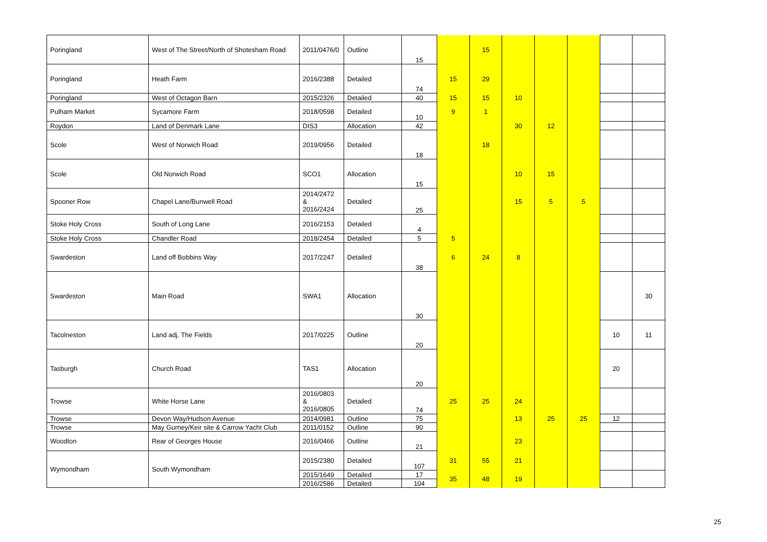| Poringland | West of The Street/North of Shotesham Road | 2011/0476/0 | Outline | 15 | | 15 | | | | | |
| Poringland | Heath Farm | 2016/2388 | Detailed | 74 | 15 | 29 | | | | | |
| Poringland | West of Octagon Barn | 2015/2326 | Detailed | 40 | 15 | 15 | 10 | | | | |
| Pulham Market | Sycamore Farm | 2018/0598 | Detailed | 10 | 9 | 1 | | | | | |
| Roydon | Land of Denmark Lane | DIS3 | Allocation | 42 | | | 30 | 12 | | | |
| Scole | West of Norwich Road | 2019/0956 | Detailed | 18 | | 18 | | | | | |
| Scole | Old Norwich Road | SCO1 | Allocation | 15 | | | 10 | 15 | | | |
| Spooner Row | Chapel Lane/Bunwell Road | 2014/2472 & 2016/2424 | Detailed | 25 | | | 15 | 5 | 5 | | |
| Stoke Holy Cross | South of Long Lane | 2016/2153 | Detailed | 4 | | | | | | | |
| Stoke Holy Cross | Chandler Road | 2018/2454 | Detailed | 5 | 5 | | | | | | |
| Swardeston | Land off Bobbins Way | 2017/2247 | Detailed | 38 | 6 | 24 | 8 | | | | |
| Swardeston | Main Road | SWA1 | Allocation | 30 | | | | | | | 30 |
| Tacolneston | Land adj. The Fields | 2017/0225 | Outline | 20 | | | | | | 10 | 11 |
| Tasburgh | Church Road | TAS1 | Allocation | 20 | | | | | | 20 | |
| Trowse | White Horse Lane | 2016/0803 & 2016/0805 | Detailed | 74 | 25 | 25 | 24 | | | | |
| Trowse | Devon Way/Hudson Avenue | 2014/0981 | Outline | 75 | | | 13 | 25 | 25 | 12 | |
| Trowse | May Gurney/Keir site & Carrow Yacht Club | 2011/0152 | Outline | 90 | | | | | | | |
| Woodton | Rear of Georges House | 2016/0466 | Outline | 21 | | | 23 | | | | |
| Wymondham | South Wymondham | 2015/2380 | Detailed | 107 | 31 | 55 | 21 | | | | |
| | | 2015/1649 | Detailed | 17 | 35 | 48 | 19 | | | | |
| | | 2016/2586 | Detailed | 104 | | | | | | | |
25